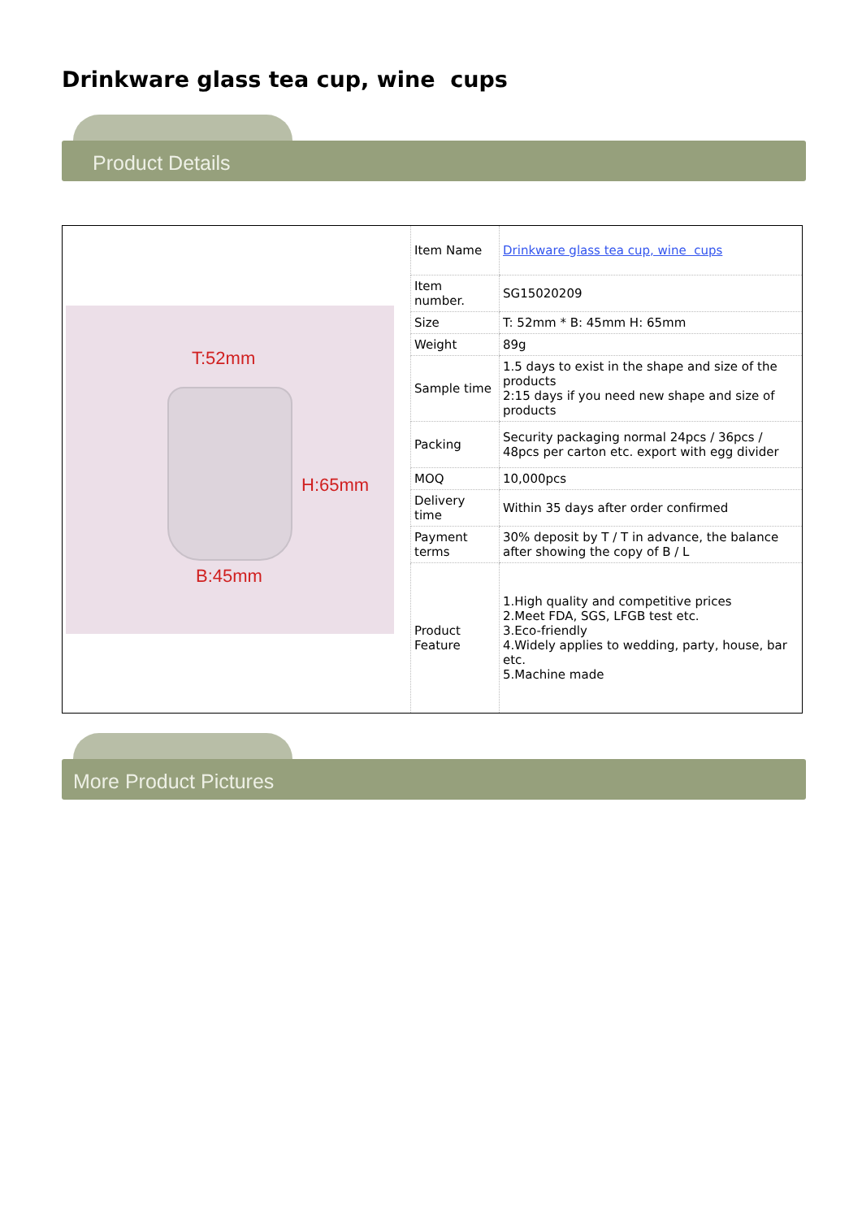Drinkware glass tea cup, wine cups
Product Details
| T:52mm H:65mm B:45mm | Item Name | Drinkware glass tea cup, wine cups |
| | Item number. | SG15020209 |
| | Size | T: 52mm * B: 45mm H: 65mm |
| | Weight | 89g |
| | Sample time | 1.5 days to exist in the shape and size of the products 2:15 days if you need new shape and size of products |
| | Packing | Security packaging normal 24pcs / 36pcs / 48pcs per carton etc. export with egg divider |
| | MOQ | 10,000pcs |
| | Delivery time | Within 35 days after order confirmed |
| | Payment terms | 30% deposit by T / T in advance, the balance after showing the copy of B / L |
| | Product Feature | 1.High quality and competitive prices 2.Meet FDA, SGS, LFGB test etc. 3.Eco-friendly 4.Widely applies to wedding, party, house, bar etc. 5.Machine made |
More Product Pictures